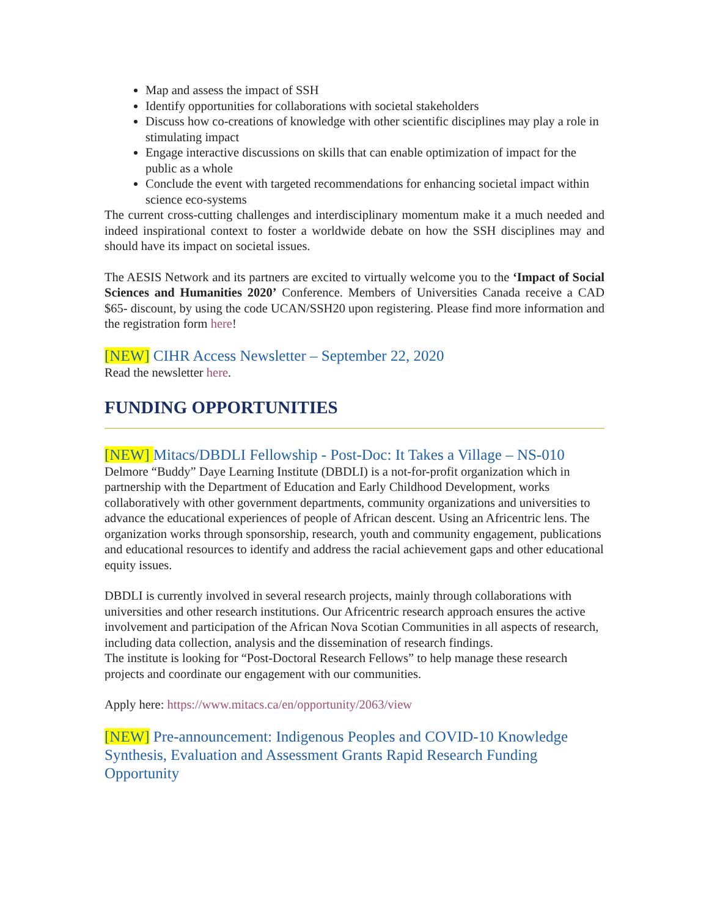Map and assess the impact of SSH
Identify opportunities for collaborations with societal stakeholders
Discuss how co-creations of knowledge with other scientific disciplines may play a role in stimulating impact
Engage interactive discussions on skills that can enable optimization of impact for the public as a whole
Conclude the event with targeted recommendations for enhancing societal impact within science eco-systems
The current cross-cutting challenges and interdisciplinary momentum make it a much needed and indeed inspirational context to foster a worldwide debate on how the SSH disciplines may and should have its impact on societal issues.
The AESIS Network and its partners are excited to virtually welcome you to the ‘Impact of Social Sciences and Humanities 2020’ Conference. Members of Universities Canada receive a CAD $65- discount, by using the code UCAN/SSH20 upon registering. Please find more information and the registration form here!
[NEW] CIHR Access Newsletter – September 22, 2020
Read the newsletter here.
FUNDING OPPORTUNITIES
[NEW] Mitacs/DBDLI Fellowship - Post-Doc: It Takes a Village – NS-010
Delmore “Buddy” Daye Learning Institute (DBDLI) is a not-for-profit organization which in partnership with the Department of Education and Early Childhood Development, works collaboratively with other government departments, community organizations and universities to advance the educational experiences of people of African descent. Using an Africentric lens. The organization works through sponsorship, research, youth and community engagement, publications and educational resources to identify and address the racial achievement gaps and other educational equity issues.
DBDLI is currently involved in several research projects, mainly through collaborations with universities and other research institutions. Our Africentric research approach ensures the active involvement and participation of the African Nova Scotian Communities in all aspects of research, including data collection, analysis and the dissemination of research findings.
The institute is looking for “Post-Doctoral Research Fellows” to help manage these research projects and coordinate our engagement with our communities.
Apply here: https://www.mitacs.ca/en/opportunity/2063/view
[NEW] Pre-announcement: Indigenous Peoples and COVID-10 Knowledge Synthesis, Evaluation and Assessment Grants Rapid Research Funding Opportunity